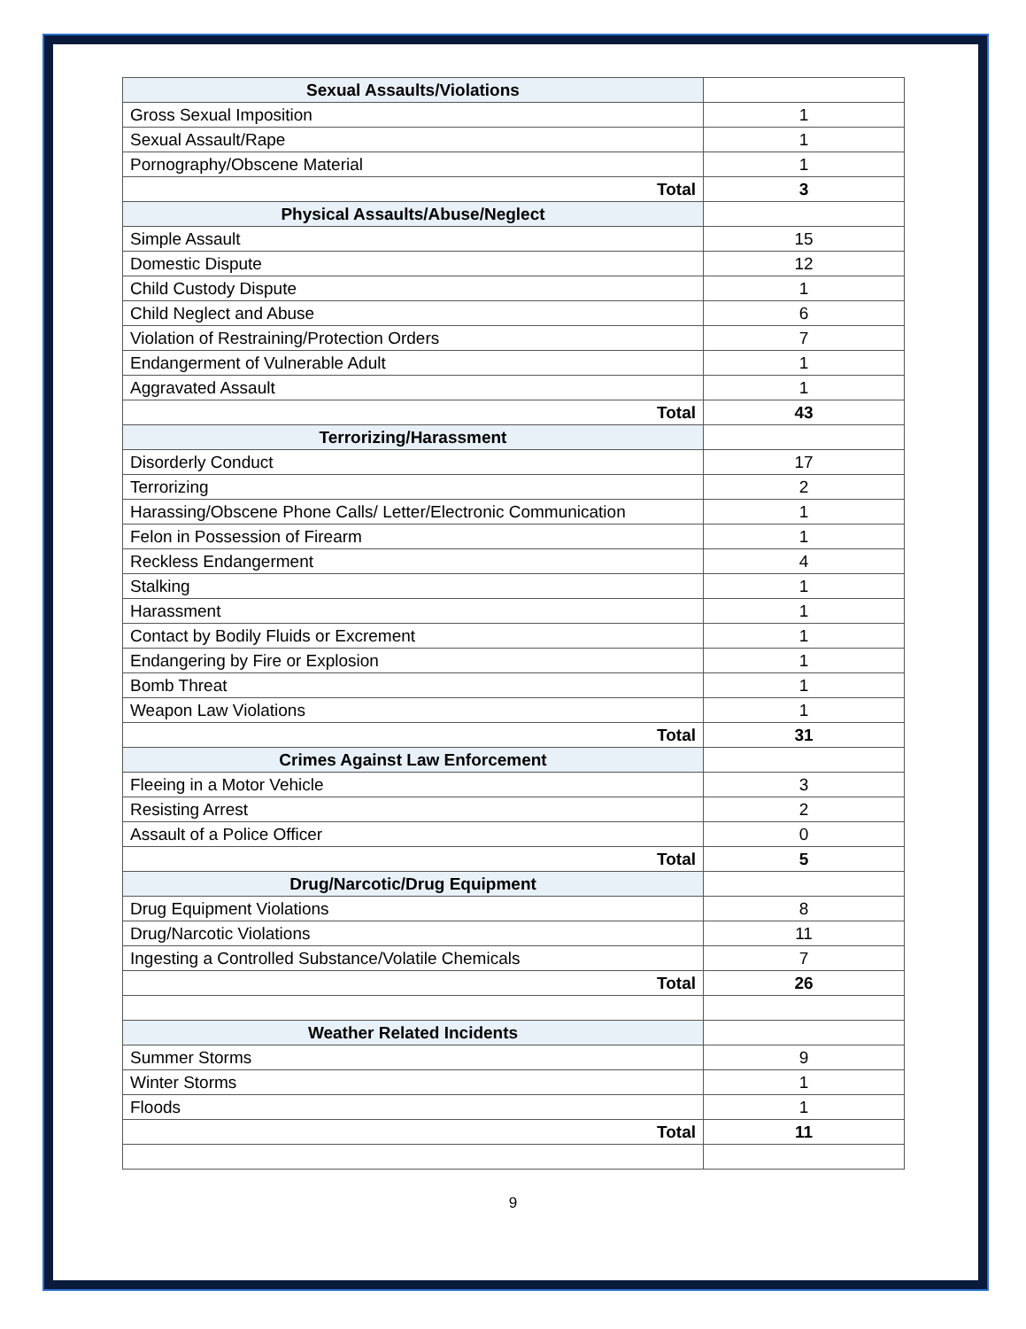| Sexual Assaults/Violations | |
| Gross Sexual Imposition | 1 |
| Sexual Assault/Rape | 1 |
| Pornography/Obscene Material | 1 |
| Total | 3 |
| Physical Assaults/Abuse/Neglect | |
| Simple Assault | 15 |
| Domestic Dispute | 12 |
| Child Custody Dispute | 1 |
| Child Neglect and Abuse | 6 |
| Violation of Restraining/Protection Orders | 7 |
| Endangerment of Vulnerable Adult | 1 |
| Aggravated Assault | 1 |
| Total | 43 |
| Terrorizing/Harassment | |
| Disorderly Conduct | 17 |
| Terrorizing | 2 |
| Harassing/Obscene Phone Calls/ Letter/Electronic Communication | 1 |
| Felon in Possession of Firearm | 1 |
| Reckless Endangerment | 4 |
| Stalking | 1 |
| Harassment | 1 |
| Contact by Bodily Fluids or Excrement | 1 |
| Endangering by Fire or Explosion | 1 |
| Bomb Threat | 1 |
| Weapon Law Violations | 1 |
| Total | 31 |
| Crimes Against Law Enforcement | |
| Fleeing in a Motor Vehicle | 3 |
| Resisting Arrest | 2 |
| Assault of a Police Officer | 0 |
| Total | 5 |
| Drug/Narcotic/Drug Equipment | |
| Drug Equipment Violations | 8 |
| Drug/Narcotic Violations | 11 |
| Ingesting a Controlled Substance/Volatile Chemicals | 7 |
| Total | 26 |
| Weather Related Incidents | |
| Summer Storms | 9 |
| Winter Storms | 1 |
| Floods | 1 |
| Total | 11 |
9